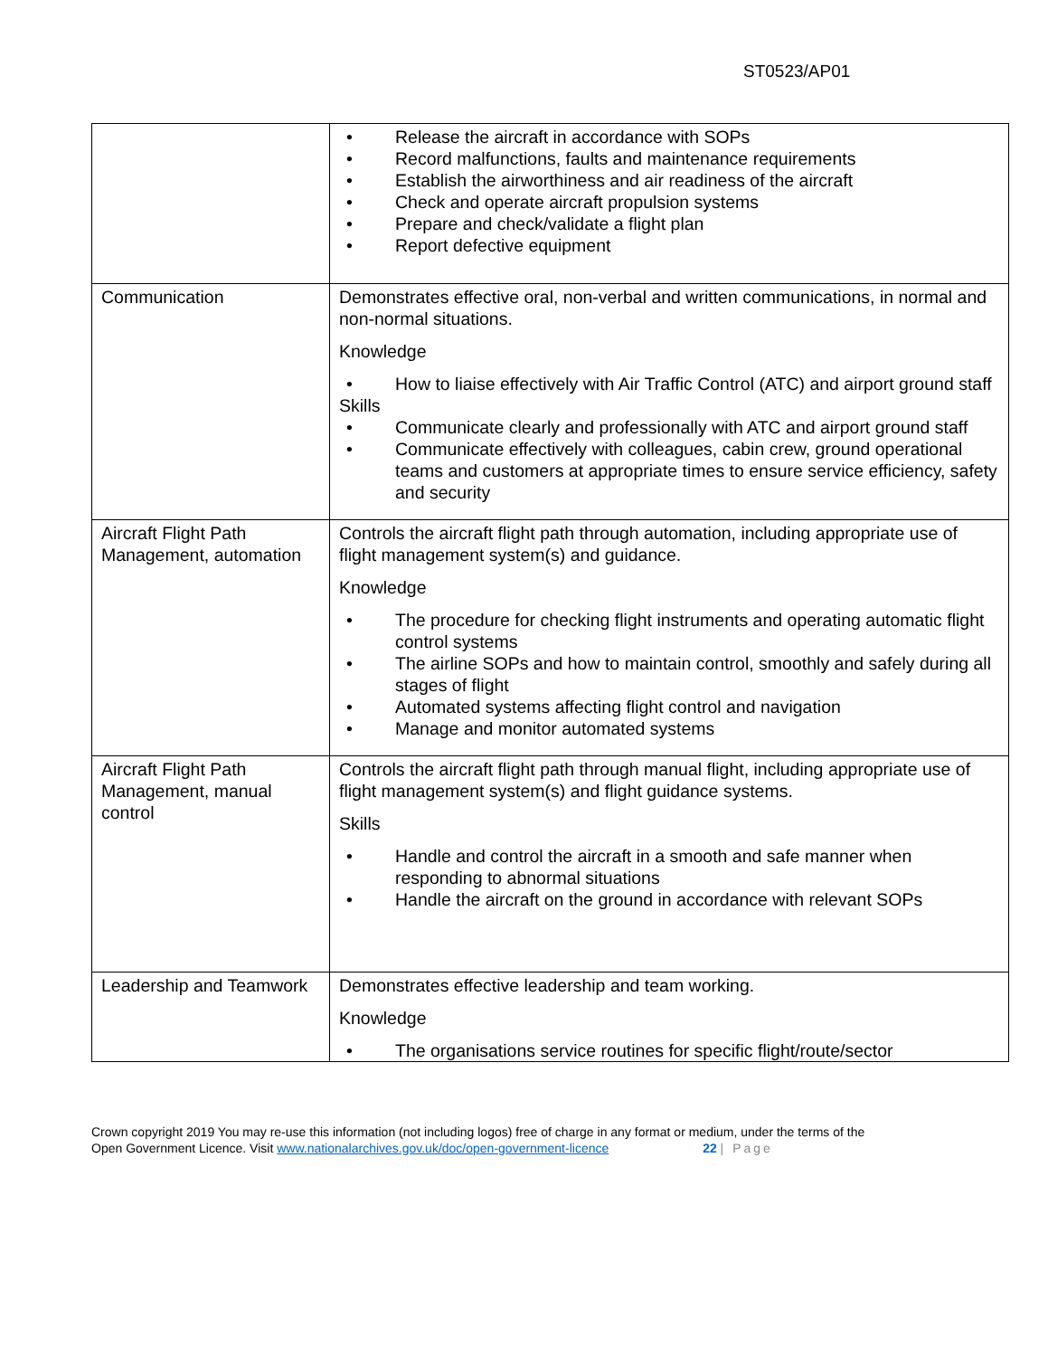ST0523/AP01
| | • Release the aircraft in accordance with SOPs • Record malfunctions, faults and maintenance requirements • Establish the airworthiness and air readiness of the aircraft • Check and operate aircraft propulsion systems • Prepare and check/validate a flight plan • Report defective equipment |
| Communication | Demonstrates effective oral, non-verbal and written communications, in normal and non-normal situations. Knowledge • How to liaise effectively with Air Traffic Control (ATC) and airport ground staff Skills • Communicate clearly and professionally with ATC and airport ground staff • Communicate effectively with colleagues, cabin crew, ground operational teams and customers at appropriate times to ensure service efficiency, safety and security |
| Aircraft Flight Path Management, automation | Controls the aircraft flight path through automation, including appropriate use of flight management system(s) and guidance. Knowledge • The procedure for checking flight instruments and operating automatic flight control systems • The airline SOPs and how to maintain control, smoothly and safely during all stages of flight • Automated systems affecting flight control and navigation • Manage and monitor automated systems |
| Aircraft Flight Path Management, manual control | Controls the aircraft flight path through manual flight, including appropriate use of flight management system(s) and flight guidance systems. Skills • Handle and control the aircraft in a smooth and safe manner when responding to abnormal situations • Handle the aircraft on the ground in accordance with relevant SOPs |
| Leadership and Teamwork | Demonstrates effective leadership and team working. Knowledge • The organisations service routines for specific flight/route/sector |
Crown copyright 2019 You may re-use this information (not including logos) free of charge in any format or medium, under the terms of the
Open Government Licence. Visit www.nationalarchives.gov.uk/doc/open-government-licence 22 | Page